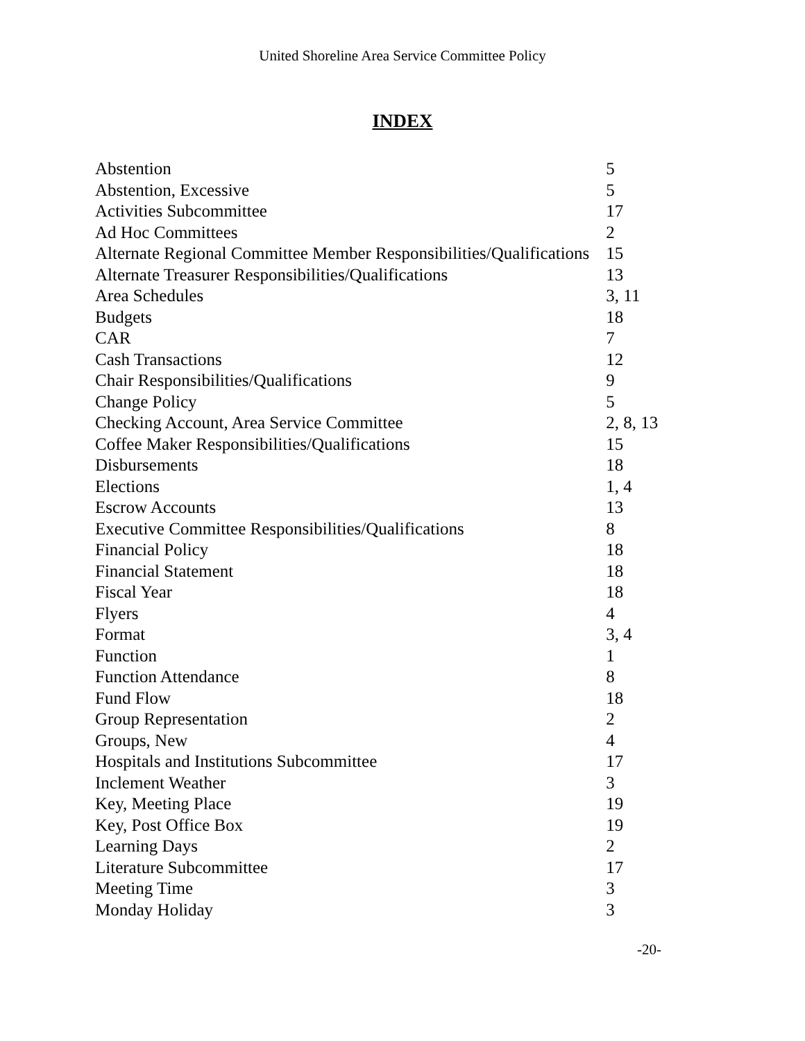United Shoreline Area Service Committee Policy
INDEX
| Abstention | 5 |
| Abstention, Excessive | 5 |
| Activities Subcommittee | 17 |
| Ad Hoc Committees | 2 |
| Alternate Regional Committee Member Responsibilities/Qualifications | 15 |
| Alternate Treasurer Responsibilities/Qualifications | 13 |
| Area Schedules | 3, 11 |
| Budgets | 18 |
| CAR | 7 |
| Cash Transactions | 12 |
| Chair Responsibilities/Qualifications | 9 |
| Change Policy | 5 |
| Checking Account, Area Service Committee | 2, 8, 13 |
| Coffee Maker Responsibilities/Qualifications | 15 |
| Disbursements | 18 |
| Elections | 1, 4 |
| Escrow Accounts | 13 |
| Executive Committee Responsibilities/Qualifications | 8 |
| Financial Policy | 18 |
| Financial Statement | 18 |
| Fiscal Year | 18 |
| Flyers | 4 |
| Format | 3, 4 |
| Function | 1 |
| Function Attendance | 8 |
| Fund Flow | 18 |
| Group Representation | 2 |
| Groups, New | 4 |
| Hospitals and Institutions Subcommittee | 17 |
| Inclement Weather | 3 |
| Key, Meeting Place | 19 |
| Key, Post Office Box | 19 |
| Learning Days | 2 |
| Literature Subcommittee | 17 |
| Meeting Time | 3 |
| Monday Holiday | 3 |
-20-